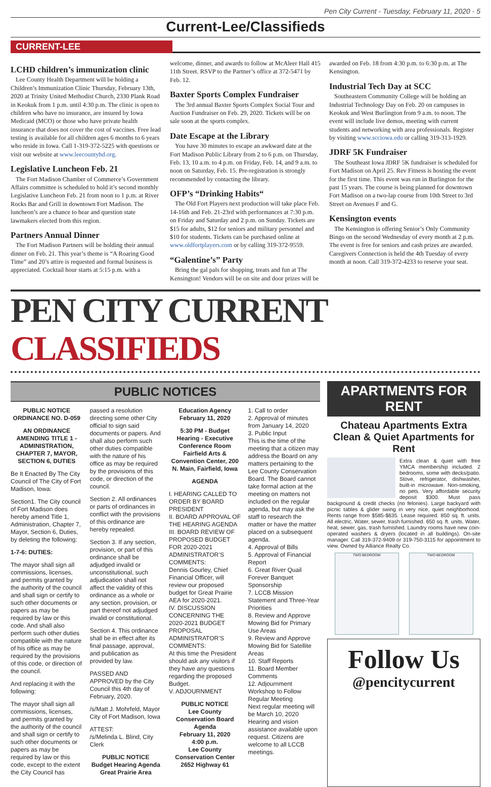Pen City Current - Tuesday, February 11, 2020 - 5
Current-Lee/Classifieds
CURRENT-LEE
LCHD children’s immunization clinic
Lee County Health Department will be holding a Children’s Immunization Clinic Thursday, February 13th, 2020 at Trinity United Methodist Church, 2330 Plank Road in Keokuk from 1 p.m. until 4:30 p.m. The clinic is open to children who have no insurance, are insured by Iowa Medicaid (MCO) or those who have private health insurance that does not cover the cost of vaccines. Free lead testing is available for all children ages 6 months to 6 years who reside in Iowa. Call 1-319-372-5225 with questions or visit our website at www.leecountyhd.org.
Legislative Luncheon Feb. 21
The Fort Madison Chamber of Commerce’s Government Affairs committee is scheduled to hold it’s second monthly Legislative Luncheon Feb. 21 from noon to 1 p.m. at River Rocks Bar and Grill in downtown Fort Madison. The luncheon’s are a chance to hear and question state lawmakers elected from this region.
Partners Annual Dinner
The Fort Madison Partners will be holding their annual dinner on Feb. 21. This year’s theme is “A Roaring Good Time” and 20’s attire is requested and formal business is appreciated. Cocktail hour starts at 5:15 p.m. with a welcome, dinner, and awards to follow at McAleer Hall 415 11th Street. RSVP to the Partner’s office at 372-5471 by Feb. 12.
Baxter Sports Complex Fundraiser
The 3rd annual Baxter Sports Complex Social Tour and Auction Fundraiser on Feb. 29, 2020. Tickets will be on sale soon at the sports complex.
Date Escape at the Library
You have 30 minutes to escape an awkward date at the Fort Madison Public Library from 2 to 6 p.m. on Thursday, Feb. 13, 10 a.m. to 4 p.m. on Friday, Feb. 14, and 9 a.m. to noon on Saturday, Feb. 15. Pre-registration is strongly recommended by contacting the library.
OFP’s “Drinking Habits“
The Old Fort Players next production will take place Feb. 14-16th and Feb. 21-23rd with performances at 7:30 p.m. on Friday and Saturday and 2 p.m. on Sunday. Tickets are $15 for adults, $12 for seniors and military personnel and $10 for students. Tickets can be purchased online at www.oldfortplayers.com or by calling 319-372-9559.
“Galentine’s” Party
Bring the gal pals for shopping, treats and fun at The Kensington! Vendors will be on site and door prizes will be awarded on Feb. 18 from 4:30 p.m. to 6:30 p.m. at The Kensington.
Industrial Tech Day at SCC
Southeastern Community College will be holding an Industrial Technology Day on Feb. 20 on campuses in Keokuk and West Burlington from 9 a.m. to noon. The event will include live demos, meeting with current students and networking with area professionals. Register by visiting www.scciowa.edu or calling 319-313-1929.
JDRF 5K Fundraiser
The Southeast Iowa JDRF 5K fundraiser is scheduled for Fort Madison on April 25. Rev Fitness is hosting the event for the first time. This event was run in Burlington for the past 15 years. The course is being planned for downtown Fort Madison on a two-lap course from 10th Street to 3rd Street on Avenues F and G.
Kensington events
The Kensington is offering Senior’s Only Community Bingo on the second Wednesday of every month at 2 p.m. The event is free for seniors and cash prizes are awarded. Caregivers Connection is held the 4th Tuesday of every month at noon. Call 319-372-4233 to reserve your seat.
PEN CITY CURRENT CLASSIFIEDS
PUBLIC NOTICES
PUBLIC NOTICE
ORDINANCE NO. D-059
AN ORDINANCE AMENDING TITLE 1 - ADMINISTRATION, CHAPTER 7, MAYOR, SECTION 6, DUTIES
Be It Enacted By The City Council of The City of Fort Madison, Iowa:
Section1. The City council of Fort Madison does hereby amend Title 1, Administration, Chapter 7, Mayor, Section 6, Duties, by deleting the following:
1-7-6: DUTIES:
The mayor shall sign all commissions, licenses, and permits granted by the authority of the council and shall sign or certify to such other documents or papers as may be required by law or this code. And shall also perform such other duties compatible with the nature of his office as may be required by the provisions of this code, or direction of the council.
And replacing it with the following:
The mayor shall sign all commissions, licenses, and permits granted by the authority of the council and shall sign or certify to such other documents or papers as may be required by law or this code, except to the extent the City Council has passed a resolution directing some other City official to sign said documents or papers. And shall also perform such other duties compatible with the nature of his office as may be required by the provisions of this code, or direction of the council.
Section 2. All ordinances or parts of ordinances in conflict with the provisions of this ordinance are hereby repealed.
Section 3. If any section, provision, or part of this ordinance shall be adjudged invalid or unconstitutional, such adjudication shall not affect the validity of this ordinance as a whole or any section, provision, or part thereof not adjudged invalid or constitutional.
Section 4. This ordinance shall be in effect after its final passage, approval, and publication as provided by law.
PASSED AND APPROVED by the City Council this 4th day of February, 2020.
/s/Matt J. Mohrfeld, Mayor
City of Fort Madison, Iowa
ATTEST:
/s/Melinda L. Blind, City Clerk
PUBLIC NOTICE
Budget Hearing Agenda
Great Prairie Area Education Agency
February 11, 2020
5:30 PM - Budget Hearing - Executive Conference Room
Fairfield Arts & Convention Center, 200 N. Main, Fairfield, Iowa
AGENDA
I. HEARING CALLED TO ORDER BY BOARD PRESIDENT
II. BOARD APPROVAL OF THE HEARING AGENDA
III. BOARD REVIEW OF PROPOSED BUDGET FOR 2020-2021
ADMINISTRATOR’S COMMENTS:
Dennis Gourley, Chief Financial Officer, will review our proposed budget for Great Prairie AEA for 2020-2021.
IV. DISCUSSION CONCERNING THE 2020-2021 BUDGET PROPOSAL
ADMINISTRATOR’S COMMENTS:
At this time the President should ask any visitors if they have any questions regarding the proposed Budget.
V. ADJOURNMENT
PUBLIC NOTICE
Lee County Conservation Board Agenda
February 11, 2020
4:00 p.m.
Lee County Conservation Center
2652 Highway 61
1. Call to order
2. Approval of minutes from January 14, 2020
3. Public Input
This is the time of the meeting that a citizen may address the Board on any matters pertaining to the Lee County Conservation Board. The Board cannot take formal action at the meeting on matters not included on the regular agenda, but may ask the staff to research the matter or have the matter placed on a subsequent agenda.
4. Approval of Bills
5. Approval of Financial Report
6. Great River Quail Forever Banquet Sponsorship
7. LCCB Mission Statement and Three-Year Priorities
8. Review and Approve Mowing Bid for Primary Use Areas
9. Review and Approve Mowing Bid for Satellite Areas
10. Staff Reports
11. Board Member Comments
12. Adjournment
Workshop to Follow Regular Meeting
Next regular meeting will be March 10, 2020
Hearing and vision assistance available upon request. Citizens are welcome to all LCCB meetings.
APARTMENTS FOR RENT
Chateau Apartments Extra Clean & Quiet Apartments for Rent
Extra clean & quiet with free YMCA membership included. 2 bedrooms, some with decks/patio. Stove, refrigerator, dishwasher, built-in microwave. Non-smoking, no pets. Very affordable security deposit $300. Must pass background & credit checks (no felonies). Large backyard with picnic tables & glider swing in very nice, quiet neighborhood. Rents range from $585-$635. Lease required. 850 sq. ft. units. All electric. Water, sewer, trash furnished. 650 sq. ft. units. Water, heat, sewer, gas, trash furnished. Laundry rooms have new coin-operated washers & dryers (located in all buildings). On-site manager. Call 319-372-9409 or 319-750-3115 for appointment to view. Owned by Alliance Realty Co.
TWO BEDROOM TWO BEDROOM
Follow Us
@pencitycurrent